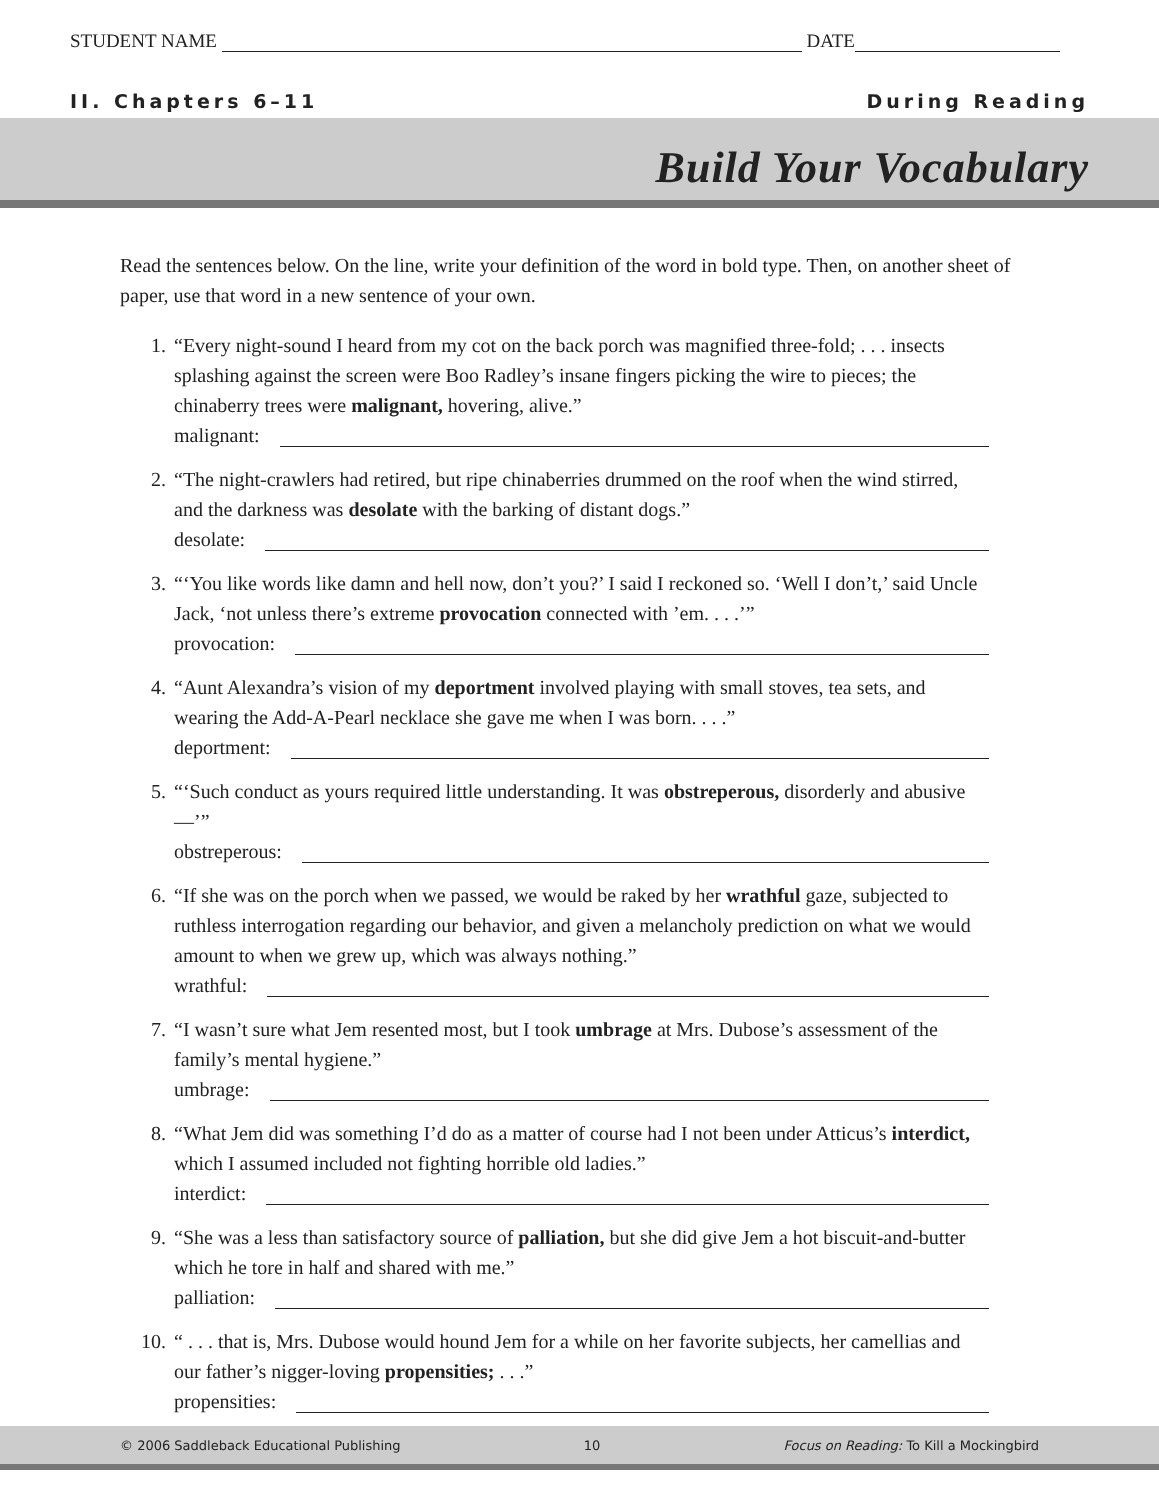STUDENT NAME DATE
II. Chapters 6–11 During Reading
Build Your Vocabulary
Read the sentences below. On the line, write your definition of the word in bold type. Then, on another sheet of paper, use that word in a new sentence of your own.
1. “Every night-sound I heard from my cot on the back porch was magnified three-fold; . . . insects splashing against the screen were Boo Radley’s insane fingers picking the wire to pieces; the chinaberry trees were malignant, hovering, alive.”
malignant:
2. “The night-crawlers had retired, but ripe chinaberries drummed on the roof when the wind stirred, and the darkness was desolate with the barking of distant dogs.”
desolate:
3. “‘You like words like damn and hell now, don’t you?’ I said I reckoned so. ‘Well I don’t,’ said Uncle Jack, ‘not unless there’s extreme provocation connected with ’em. . . .’”
provocation:
4. “Aunt Alexandra’s vision of my deportment involved playing with small stoves, tea sets, and wearing the Add-A-Pearl necklace she gave me when I was born. . . .”
deportment:
5. “‘Such conduct as yours required little understanding. It was obstreperous, disorderly and abusive—’”
obstreperous:
6. “If she was on the porch when we passed, we would be raked by her wrathful gaze, subjected to ruthless interrogation regarding our behavior, and given a melancholy prediction on what we would amount to when we grew up, which was always nothing.”
wrathful:
7. “I wasn’t sure what Jem resented most, but I took umbrage at Mrs. Dubose’s assessment of the family’s mental hygiene.”
umbrage:
8. “What Jem did was something I’d do as a matter of course had I not been under Atticus’s interdict, which I assumed included not fighting horrible old ladies.”
interdict:
9. “She was a less than satisfactory source of palliation, but she did give Jem a hot biscuit-and-butter which he tore in half and shared with me.”
palliation:
10. “ . . . that is, Mrs. Dubose would hound Jem for a while on her favorite subjects, her camellias and our father’s nigger-loving propensities; . . .”
propensities:
© 2006 Saddleback Educational Publishing 10 Focus on Reading: To Kill a Mockingbird